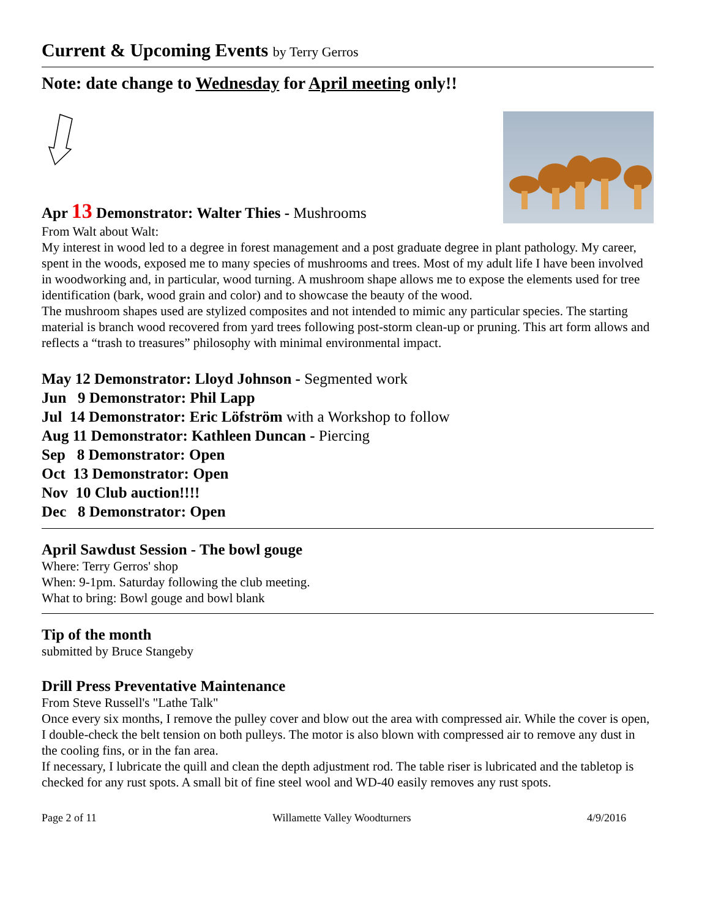Current & Upcoming Events by Terry Gerros
Note: date change to Wednesday for April meeting only!!
Apr 13 Demonstrator: Walter Thies - Mushrooms
From Walt about Walt:
My interest in wood led to a degree in forest management and a post graduate degree in plant pathology. My career, spent in the woods, exposed me to many species of mushrooms and trees. Most of my adult life I have been involved in woodworking and, in particular, wood turning. A mushroom shape allows me to expose the elements used for tree identification (bark, wood grain and color) and to showcase the beauty of the wood.
The mushroom shapes used are stylized composites and not intended to mimic any particular species. The starting material is branch wood recovered from yard trees following post-storm clean-up or pruning. This art form allows and reflects a “trash to treasures” philosophy with minimal environmental impact.
May 12 Demonstrator: Lloyd Johnson - Segmented work
Jun 9 Demonstrator: Phil Lapp
Jul 14 Demonstrator: Eric Löfström with a Workshop to follow
Aug 11 Demonstrator: Kathleen Duncan - Piercing
Sep 8 Demonstrator: Open
Oct 13 Demonstrator: Open
Nov 10 Club auction!!!!
Dec 8 Demonstrator: Open
April Sawdust Session - The bowl gouge
Where: Terry Gerros' shop
When: 9-1pm. Saturday following the club meeting.
What to bring: Bowl gouge and bowl blank
Tip of the month
submitted by Bruce Stangeby
Drill Press Preventative Maintenance
From Steve Russell's "Lathe Talk"
Once every six months, I remove the pulley cover and blow out the area with compressed air. While the cover is open, I double-check the belt tension on both pulleys. The motor is also blown with compressed air to remove any dust in the cooling fins, or in the fan area.
If necessary, I lubricate the quill and clean the depth adjustment rod. The table riser is lubricated and the tabletop is checked for any rust spots. A small bit of fine steel wool and WD-40 easily removes any rust spots.
Page 2 of 11 Willamette Valley Woodturners 4/9/2016